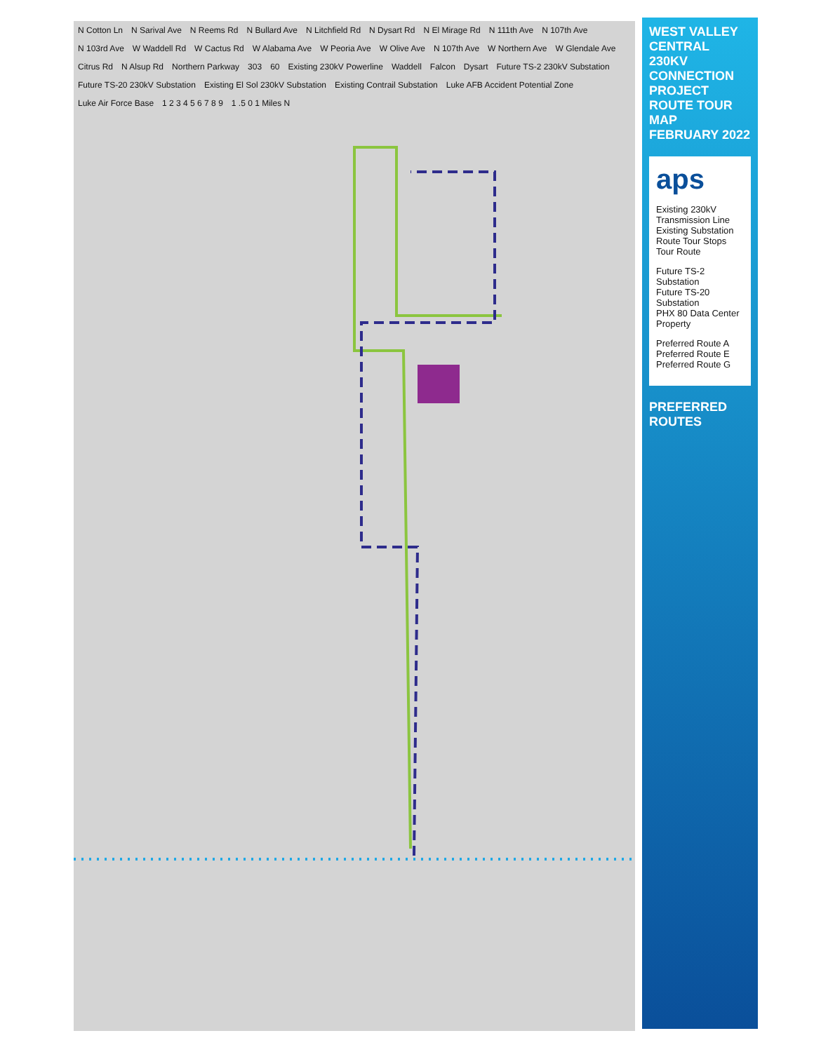N Cotton Ln N Sarival Ave N Reems Rd N Bullard Ave N Litchfield Rd N Dysart Rd N El Mirage Rd N 111th Ave N 107th Ave N 103rd Ave W Waddell Rd W Cactus Rd W Alabama Ave W Peoria Ave W Olive Ave N 107th Ave W Northern Ave W Glendale Ave Citrus Rd N Alsup Rd Northern Parkway 303 60 Existing 230kV Powerline Waddell Falcon Dysart Future TS-2 230kV Substation Future TS-20 230kV Substation Existing El Sol 230kV Substation Existing Contrail Substation Luke AFB Accident Potential Zone Luke Air Force Base 1 2 3 4 5 6 7 8 9 1 .5 0 1 Miles N
WEST VALLEY CENTRAL 230KV CONNECTION PROJECT
ROUTE TOUR MAP
FEBRUARY 2022
aps
Existing 230kV Transmission Line
Existing Substation
Route Tour Stops
Tour Route
Future TS-2 Substation
Future TS-20 Substation
PHX 80 Data Center Property
Preferred Route A
Preferred Route E
Preferred Route G
PREFERRED ROUTES